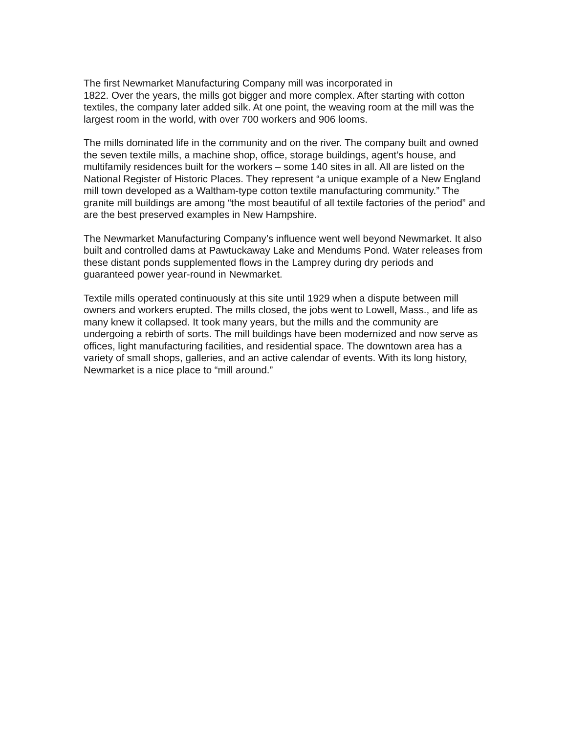The first Newmarket Manufacturing Company mill was incorporated in
1822. Over the years, the mills got bigger and more complex. After starting with cotton textiles, the company later added silk. At one point, the weaving room at the mill was the largest room in the world, with over 700 workers and 906 looms.
The mills dominated life in the community and on the river. The company built and owned the seven textile mills, a machine shop, office, storage buildings, agent’s house, and multifamily residences built for the workers – some 140 sites in all. All are listed on the National Register of Historic Places. They represent “a unique example of a New England mill town developed as a Waltham-type cotton textile manufacturing community.” The granite mill buildings are among “the most beautiful of all textile factories of the period” and are the best preserved examples in New Hampshire.
The Newmarket Manufacturing Company’s influence went well beyond Newmarket. It also built and controlled dams at Pawtuckaway Lake and Mendums Pond. Water releases from these distant ponds supplemented flows in the Lamprey during dry periods and guaranteed power year-round in Newmarket.
Textile mills operated continuously at this site until 1929 when a dispute between mill owners and workers erupted. The mills closed, the jobs went to Lowell, Mass., and life as many knew it collapsed. It took many years, but the mills and the community are undergoing a rebirth of sorts. The mill buildings have been modernized and now serve as offices, light manufacturing facilities, and residential space. The downtown area has a variety of small shops, galleries, and an active calendar of events. With its long history, Newmarket is a nice place to “mill around.”